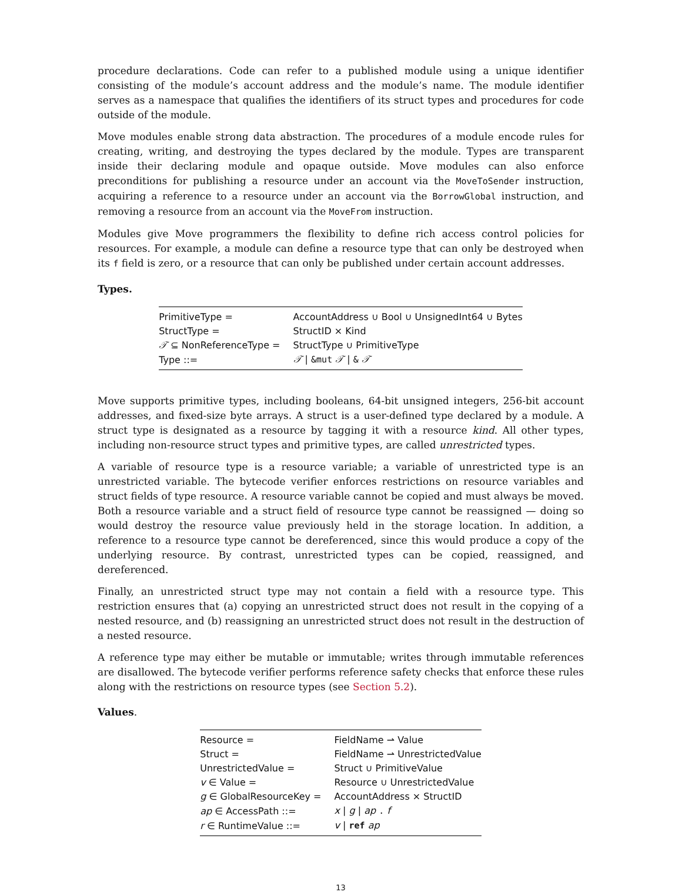procedure declarations. Code can refer to a published module using a unique identifier consisting of the module’s account address and the module’s name. The module identifier serves as a namespace that qualifies the identifiers of its struct types and procedures for code outside of the module.
Move modules enable strong data abstraction. The procedures of a module encode rules for creating, writing, and destroying the types declared by the module. Types are transparent inside their declaring module and opaque outside. Move modules can also enforce preconditions for publishing a resource under an account via the MoveToSender instruction, acquiring a reference to a resource under an account via the BorrowGlobal instruction, and removing a resource from an account via the MoveFrom instruction.
Modules give Move programmers the flexibility to define rich access control policies for resources. For example, a module can define a resource type that can only be destroyed when its f field is zero, or a resource that can only be published under certain account addresses.
Types.
| PrimitiveType = | AccountAddress ∪ Bool ∪ UnsignedInt64 ∪ Bytes |
| StructType = | StructID × Kind |
| 𝒯 ⊆ NonReferenceType = | StructType ∪ PrimitiveType |
| Type ::= | 𝒯 / &mut 𝒯 / & 𝒯 |
Move supports primitive types, including booleans, 64-bit unsigned integers, 256-bit account addresses, and fixed-size byte arrays. A struct is a user-defined type declared by a module. A struct type is designated as a resource by tagging it with a resource kind. All other types, including non-resource struct types and primitive types, are called unrestricted types.
A variable of resource type is a resource variable; a variable of unrestricted type is an unrestricted variable. The bytecode verifier enforces restrictions on resource variables and struct fields of type resource. A resource variable cannot be copied and must always be moved. Both a resource variable and a struct field of resource type cannot be reassigned — doing so would destroy the resource value previously held in the storage location. In addition, a reference to a resource type cannot be dereferenced, since this would produce a copy of the underlying resource. By contrast, unrestricted types can be copied, reassigned, and dereferenced.
Finally, an unrestricted struct type may not contain a field with a resource type. This restriction ensures that (a) copying an unrestricted struct does not result in the copying of a nested resource, and (b) reassigning an unrestricted struct does not result in the destruction of a nested resource.
A reference type may either be mutable or immutable; writes through immutable references are disallowed. The bytecode verifier performs reference safety checks that enforce these rules along with the restrictions on resource types (see Section 5.2).
Values.
| Resource = | FieldName ⇀ Value |
| Struct = | FieldName ⇀ UnrestrictedValue |
| UnrestrictedValue = | Struct ∪ PrimitiveValue |
| v ∈ Value = | Resource ∪ UnrestrictedValue |
| g ∈ GlobalResourceKey = | AccountAddress × StructID |
| ap ∈ AccessPath ::= | x / g / ap . f |
| r ∈ RuntimeValue ::= | v / ref ap |
13